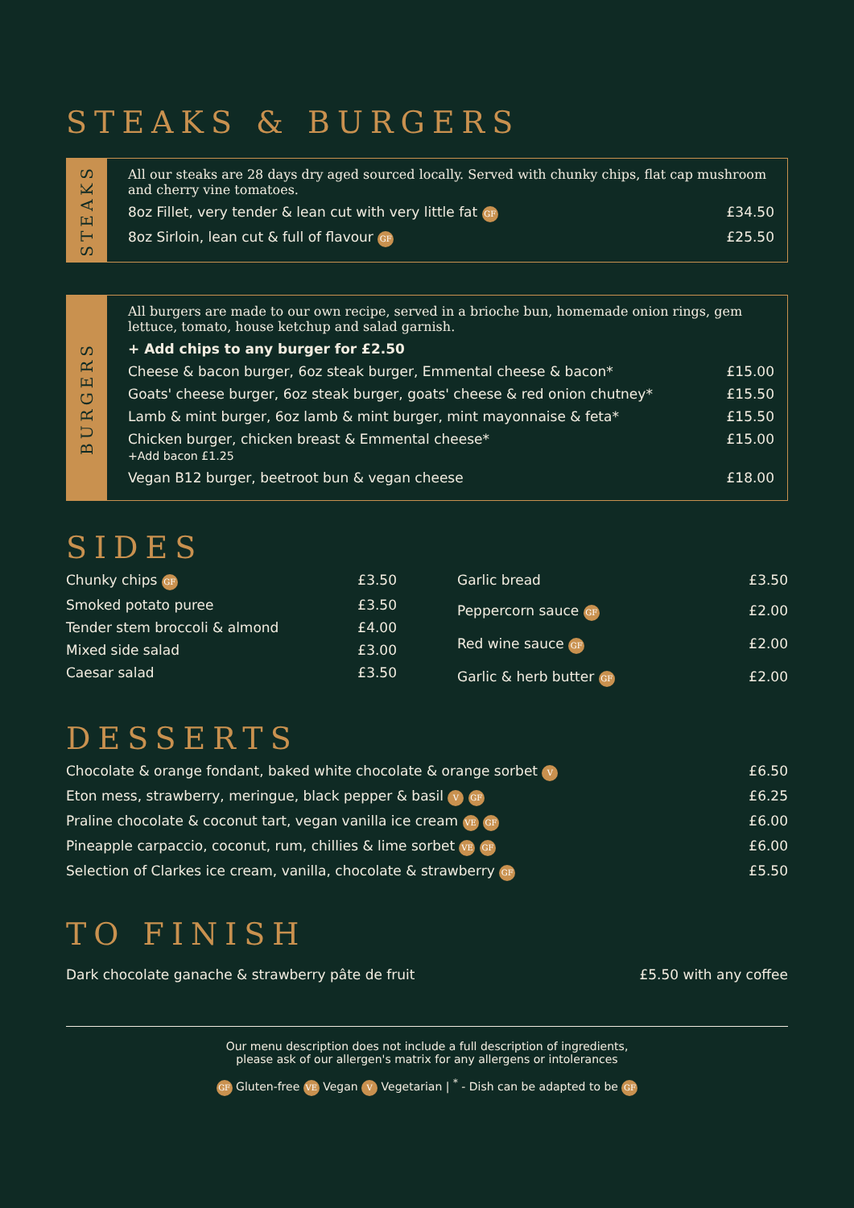STEAKS & BURGERS
STEAKS
All our steaks are 28 days dry aged sourced locally. Served with chunky chips, flat cap mushroom and cherry vine tomatoes.
8oz Fillet, very tender & lean cut with very little fat GF £34.50
8oz Sirloin, lean cut & full of flavour GF £25.50
BURGERS
All burgers are made to our own recipe, served in a brioche bun, homemade onion rings, gem lettuce, tomato, house ketchup and salad garnish.
+ Add chips to any burger for £2.50
Cheese & bacon burger, 6oz steak burger, Emmental cheese & bacon* £15.00
Goats' cheese burger, 6oz steak burger, goats' cheese & red onion chutney* £15.50
Lamb & mint burger, 6oz lamb & mint burger, mint mayonnaise & feta* £15.50
Chicken burger, chicken breast & Emmental cheese*
+Add bacon £1.25 £15.00
Vegan B12 burger, beetroot bun & vegan cheese £18.00
SIDES
Chunky chips GF £3.50
Smoked potato puree £3.50
Tender stem broccoli & almond £4.00
Mixed side salad £3.00
Caesar salad £3.50
Garlic bread £3.50
Peppercorn sauce GF £2.00
Red wine sauce GF £2.00
Garlic & herb butter GF £2.00
DESSERTS
Chocolate & orange fondant, baked white chocolate & orange sorbet V £6.50
Eton mess, strawberry, meringue, black pepper & basil V GF £6.25
Praline chocolate & coconut tart, vegan vanilla ice cream VE GF £6.00
Pineapple carpaccio, coconut, rum, chillies & lime sorbet VE GF £6.00
Selection of Clarkes ice cream, vanilla, chocolate & strawberry GF £5.50
TO FINISH
Dark chocolate ganache & strawberry pâte de fruit £5.50 with any coffee
Our menu description does not include a full description of ingredients,
please ask of our allergen's matrix for any allergens or intolerances
GF Gluten-free VE Vegan V Vegetarian | <sup>*</sup> - Dish can be adapted to be GF